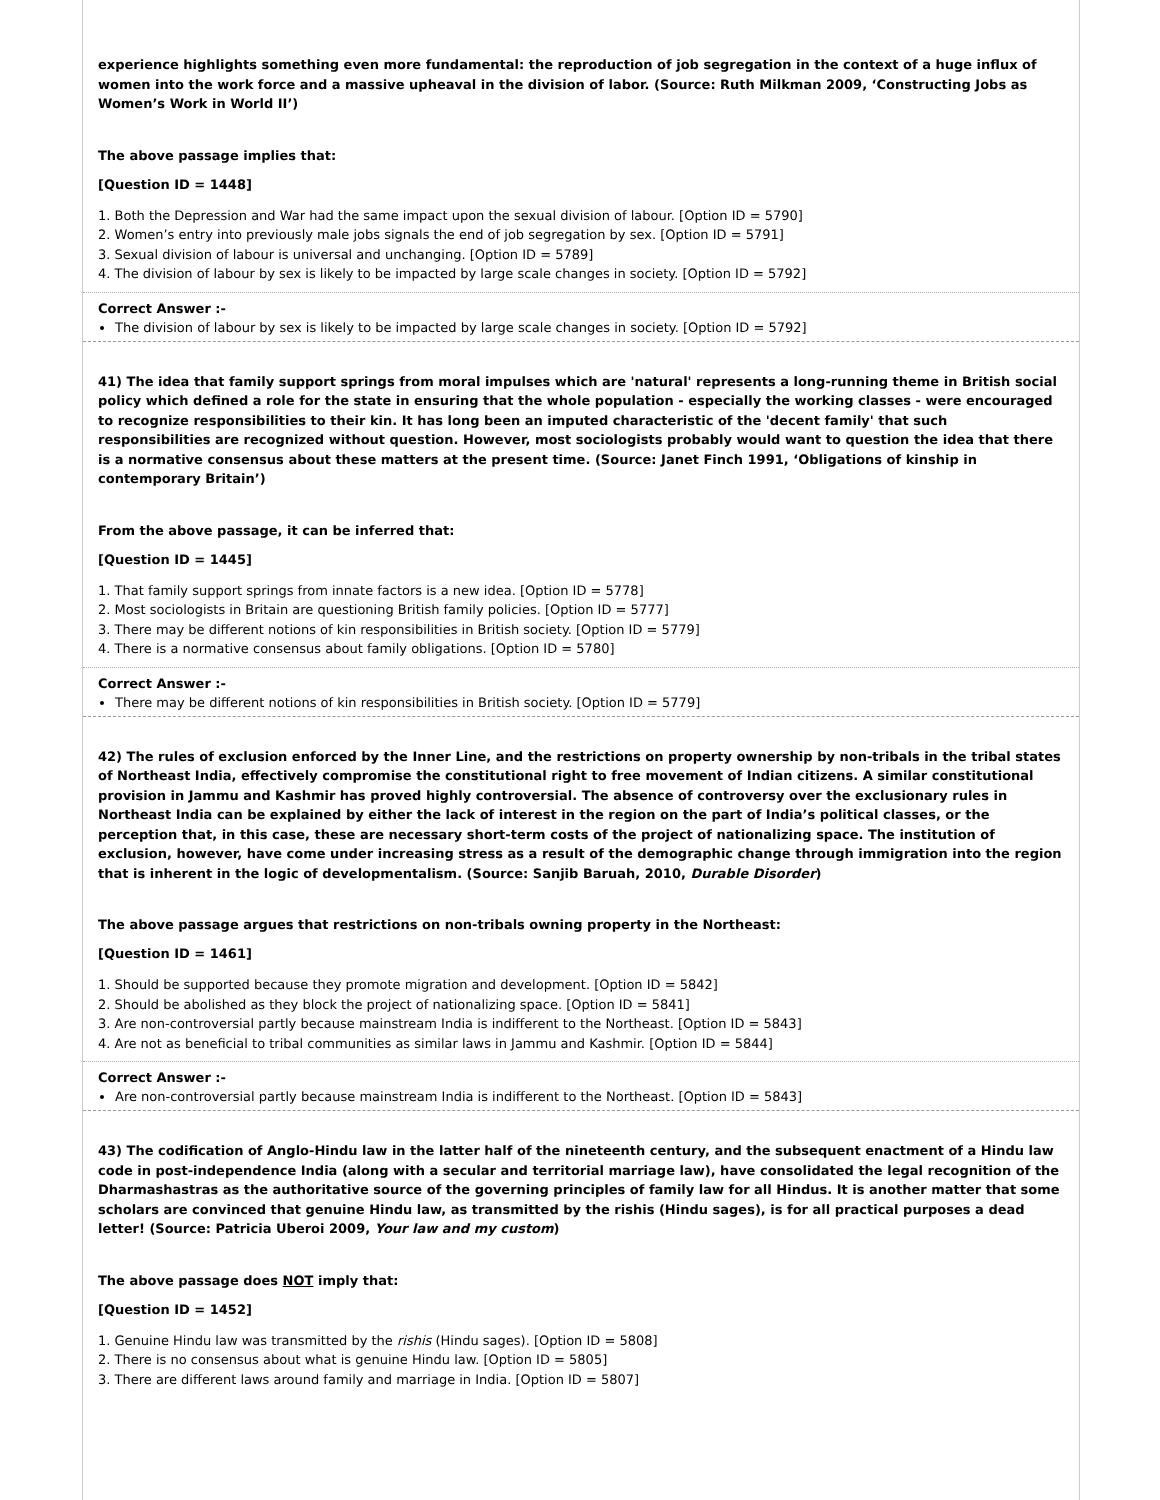experience highlights something even more fundamental: the reproduction of job segregation in the context of a huge influx of women into the work force and a massive upheaval in the division of labor. (Source: Ruth Milkman 2009, ‘Constructing Jobs as Women’s Work in World II’)
The above passage implies that:
[Question ID = 1448]
1. Both the Depression and War had the same impact upon the sexual division of labour. [Option ID = 5790]
2. Women’s entry into previously male jobs signals the end of job segregation by sex. [Option ID = 5791]
3. Sexual division of labour is universal and unchanging. [Option ID = 5789]
4. The division of labour by sex is likely to be impacted by large scale changes in society. [Option ID = 5792]
Correct Answer :-
The division of labour by sex is likely to be impacted by large scale changes in society. [Option ID = 5792]
41) The idea that family support springs from moral impulses which are 'natural' represents a long-running theme in British social policy which defined a role for the state in ensuring that the whole population - especially the working classes - were encouraged to recognize responsibilities to their kin. It has long been an imputed characteristic of the 'decent family' that such responsibilities are recognized without question. However, most sociologists probably would want to question the idea that there is a normative consensus about these matters at the present time. (Source: Janet Finch 1991, ‘Obligations of kinship in contemporary Britain’)
From the above passage, it can be inferred that:
[Question ID = 1445]
1. That family support springs from innate factors is a new idea. [Option ID = 5778]
2. Most sociologists in Britain are questioning British family policies. [Option ID = 5777]
3. There may be different notions of kin responsibilities in British society. [Option ID = 5779]
4. There is a normative consensus about family obligations. [Option ID = 5780]
Correct Answer :-
There may be different notions of kin responsibilities in British society. [Option ID = 5779]
42) The rules of exclusion enforced by the Inner Line, and the restrictions on property ownership by non-tribals in the tribal states of Northeast India, effectively compromise the constitutional right to free movement of Indian citizens. A similar constitutional provision in Jammu and Kashmir has proved highly controversial. The absence of controversy over the exclusionary rules in Northeast India can be explained by either the lack of interest in the region on the part of India’s political classes, or the perception that, in this case, these are necessary short-term costs of the project of nationalizing space. The institution of exclusion, however, have come under increasing stress as a result of the demographic change through immigration into the region that is inherent in the logic of developmentalism. (Source: Sanjib Baruah, 2010, Durable Disorder)
The above passage argues that restrictions on non-tribals owning property in the Northeast:
[Question ID = 1461]
1. Should be supported because they promote migration and development. [Option ID = 5842]
2. Should be abolished as they block the project of nationalizing space. [Option ID = 5841]
3. Are non-controversial partly because mainstream India is indifferent to the Northeast. [Option ID = 5843]
4. Are not as beneficial to tribal communities as similar laws in Jammu and Kashmir. [Option ID = 5844]
Correct Answer :-
Are non-controversial partly because mainstream India is indifferent to the Northeast. [Option ID = 5843]
43) The codification of Anglo-Hindu law in the latter half of the nineteenth century, and the subsequent enactment of a Hindu law code in post-independence India (along with a secular and territorial marriage law), have consolidated the legal recognition of the Dharmashastras as the authoritative source of the governing principles of family law for all Hindus. It is another matter that some scholars are convinced that genuine Hindu law, as transmitted by the rishis (Hindu sages), is for all practical purposes a dead letter! (Source: Patricia Uberoi 2009, Your law and my custom)
The above passage does NOT imply that:
[Question ID = 1452]
1. Genuine Hindu law was transmitted by the rishis (Hindu sages). [Option ID = 5808]
2. There is no consensus about what is genuine Hindu law. [Option ID = 5805]
3. There are different laws around family and marriage in India. [Option ID = 5807]